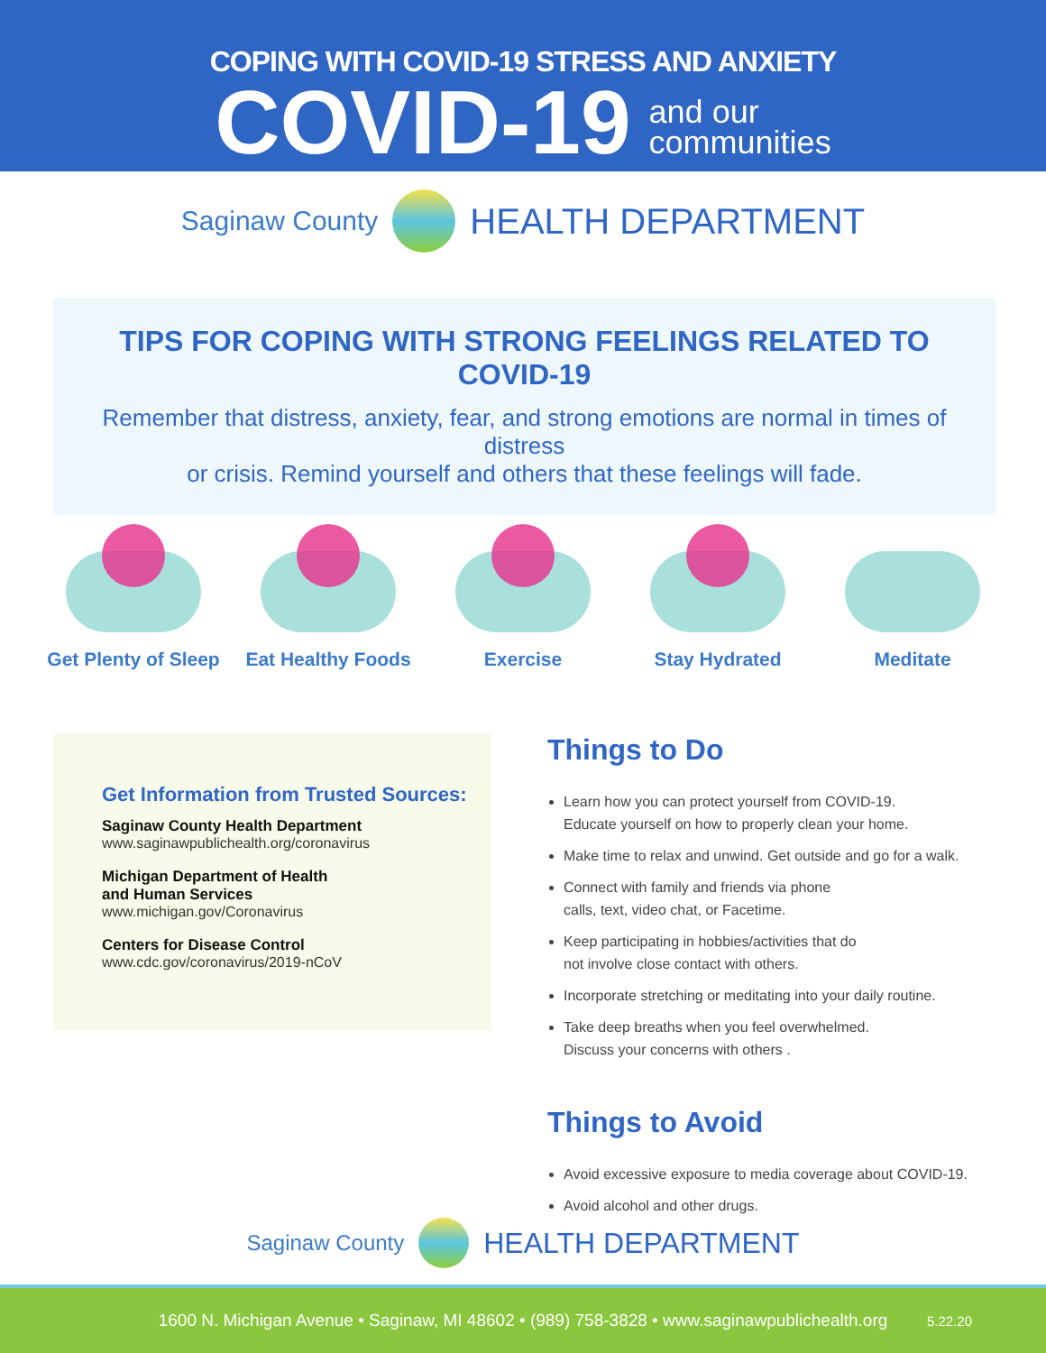COPING WITH COVID-19 STRESS AND ANXIETY
COVID-19
and our
communities
Saginaw County
HEALTH DEPARTMENT
TIPS FOR COPING WITH STRONG FEELINGS RELATED TO COVID-19
Remember that distress, anxiety, fear, and strong emotions are normal in times of distress
or crisis. Remind yourself and others that these feelings will fade.
Get Plenty of Sleep
Eat Healthy Foods
Exercise Stay Hydrated Meditate
Get Information from Trusted Sources:
Saginaw County Health Department
www.saginawpublichealth.org/coronavirus
Michigan Department of Health
and Human Services
www.michigan.gov/Coronavirus
Centers for Disease Control
www.cdc.gov/coronavirus/2019-nCoV
Things to Do
Learn how you can protect yourself from COVID-19.
Educate yourself on how to properly clean your home.
Make time to relax and unwind. Get outside and go for a walk.
Connect with family and friends via phone
calls, text, video chat, or Facetime.
Keep participating in hobbies/activities that do
not involve close contact with others.
Incorporate stretching or meditating into your daily routine.
Take deep breaths when you feel overwhelmed.
Discuss your concerns with others .
Things to Avoid
Avoid excessive exposure to media coverage about COVID-19.
Avoid alcohol and other drugs.
Saginaw County
HEALTH DEPARTMENT
1600 N. Michigan Avenue • Saginaw, MI 48602 • (989) 758-3828 • www.saginawpublichealth.org 5.22.20